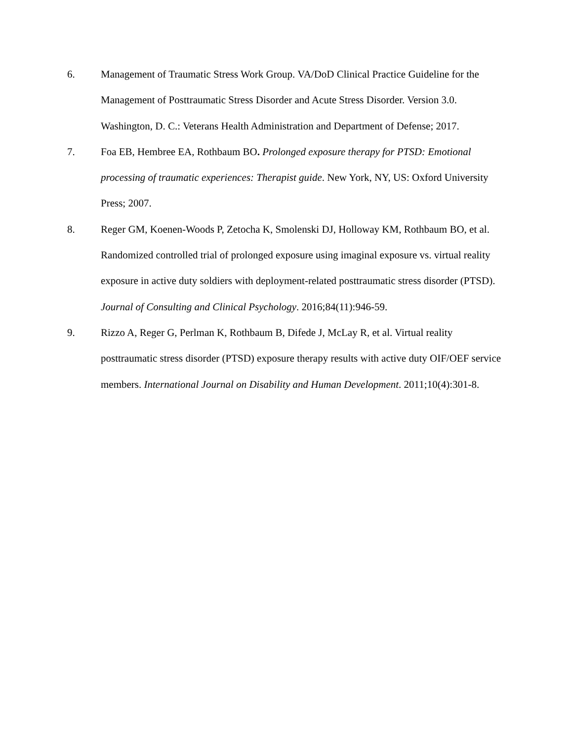6. Management of Traumatic Stress Work Group. VA/DoD Clinical Practice Guideline for the Management of Posttraumatic Stress Disorder and Acute Stress Disorder. Version 3.0. Washington, D. C.: Veterans Health Administration and Department of Defense; 2017.
7. Foa EB, Hembree EA, Rothbaum BO. Prolonged exposure therapy for PTSD: Emotional processing of traumatic experiences: Therapist guide. New York, NY, US: Oxford University Press; 2007.
8. Reger GM, Koenen-Woods P, Zetocha K, Smolenski DJ, Holloway KM, Rothbaum BO, et al. Randomized controlled trial of prolonged exposure using imaginal exposure vs. virtual reality exposure in active duty soldiers with deployment-related posttraumatic stress disorder (PTSD). Journal of Consulting and Clinical Psychology. 2016;84(11):946-59.
9. Rizzo A, Reger G, Perlman K, Rothbaum B, Difede J, McLay R, et al. Virtual reality posttraumatic stress disorder (PTSD) exposure therapy results with active duty OIF/OEF service members. International Journal on Disability and Human Development. 2011;10(4):301-8.